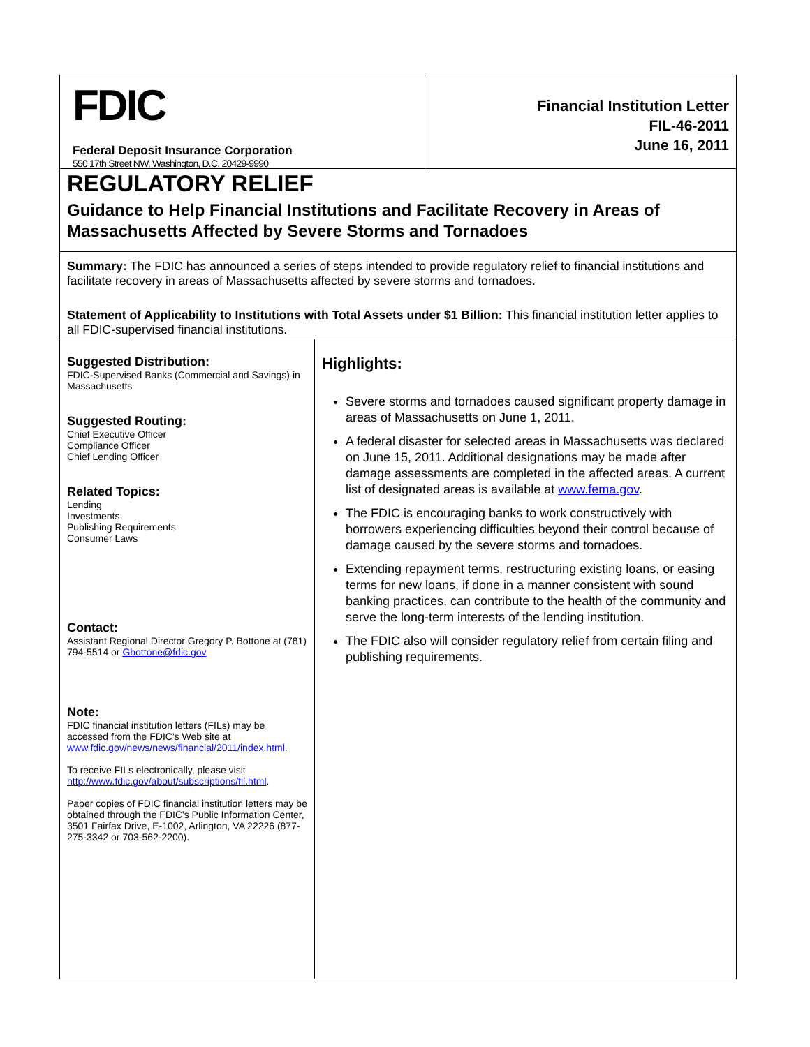FDIC
Federal Deposit Insurance Corporation
550 17th Street NW, Washington, D.C. 20429-9990
Financial Institution Letter
FIL-46-2011
June 16, 2011
REGULATORY RELIEF
Guidance to Help Financial Institutions and Facilitate Recovery in Areas of Massachusetts Affected by Severe Storms and Tornadoes
Summary: The FDIC has announced a series of steps intended to provide regulatory relief to financial institutions and facilitate recovery in areas of Massachusetts affected by severe storms and tornadoes.
Statement of Applicability to Institutions with Total Assets under $1 Billion: This financial institution letter applies to all FDIC-supervised financial institutions.
Suggested Distribution:
FDIC-Supervised Banks (Commercial and Savings) in Massachusetts
Suggested Routing:
Chief Executive Officer
Compliance Officer
Chief Lending Officer
Related Topics:
Lending
Investments
Publishing Requirements
Consumer Laws
Contact:
Assistant Regional Director Gregory P. Bottone at (781) 794-5514 or Gbottone@fdic.gov
Note:
FDIC financial institution letters (FILs) may be accessed from the FDIC's Web site at www.fdic.gov/news/news/financial/2011/index.html.
To receive FILs electronically, please visit http://www.fdic.gov/about/subscriptions/fil.html.
Paper copies of FDIC financial institution letters may be obtained through the FDIC's Public Information Center, 3501 Fairfax Drive, E-1002, Arlington, VA 22226 (877-275-3342 or 703-562-2200).
Highlights:
Severe storms and tornadoes caused significant property damage in areas of Massachusetts on June 1, 2011.
A federal disaster for selected areas in Massachusetts was declared on June 15, 2011. Additional designations may be made after damage assessments are completed in the affected areas. A current list of designated areas is available at www.fema.gov.
The FDIC is encouraging banks to work constructively with borrowers experiencing difficulties beyond their control because of damage caused by the severe storms and tornadoes.
Extending repayment terms, restructuring existing loans, or easing terms for new loans, if done in a manner consistent with sound banking practices, can contribute to the health of the community and serve the long-term interests of the lending institution.
The FDIC also will consider regulatory relief from certain filing and publishing requirements.